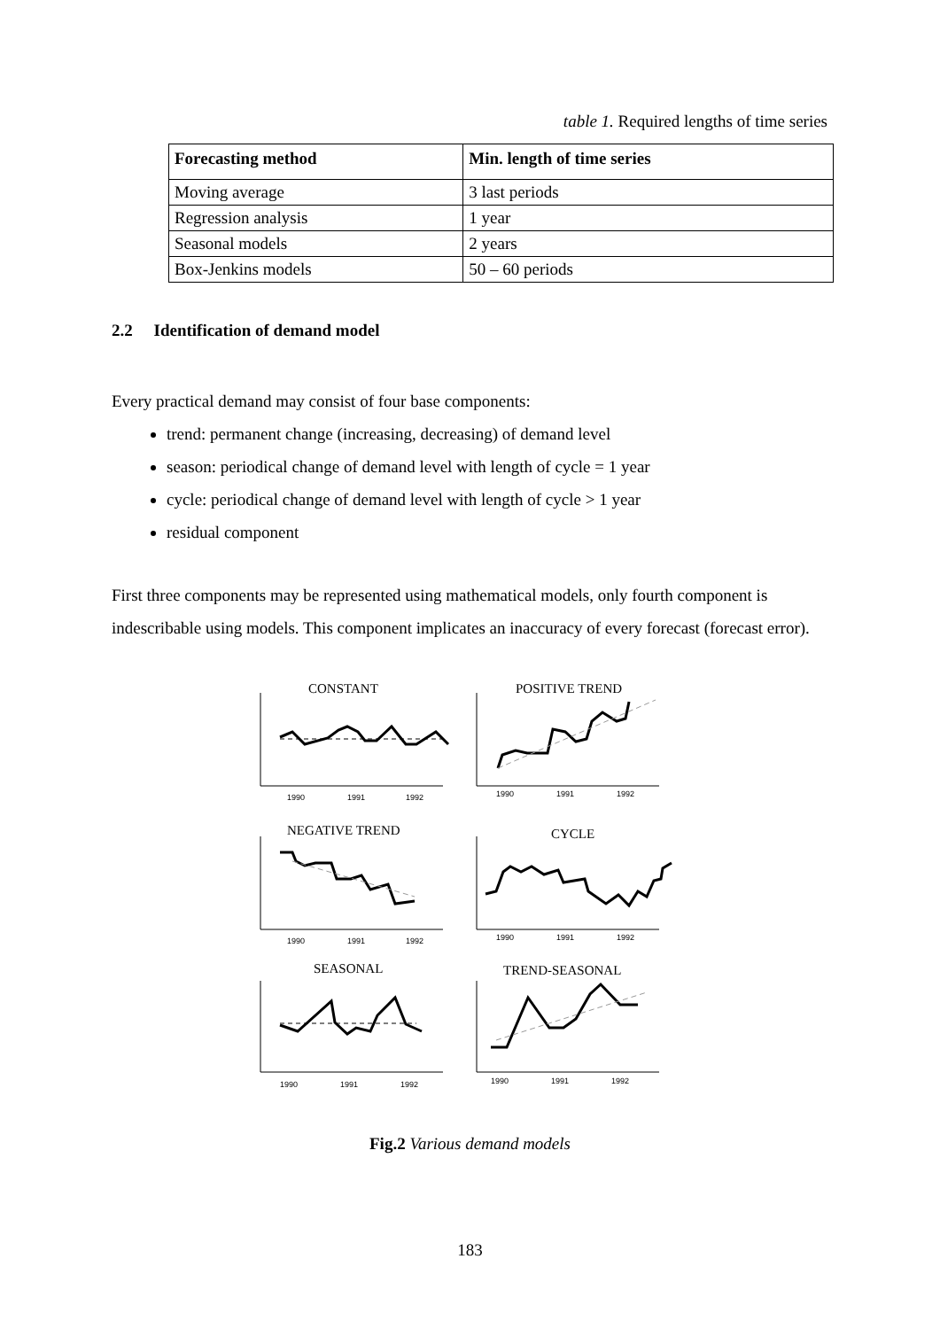table 1. Required lengths of time series
| Forecasting method | Min. length of time series |
| --- | --- |
| Moving average | 3 last periods |
| Regression analysis | 1 year |
| Seasonal models | 2 years |
| Box-Jenkins models | 50 – 60 periods |
2.2 Identification of demand model
Every practical demand may consist of four base components:
trend: permanent change (increasing, decreasing) of demand level
season: periodical change of demand level with length of cycle = 1 year
cycle: periodical change of demand level with length of cycle > 1 year
residual component
First three components may be represented using mathematical models, only fourth component is indescribable using models. This component implicates an inaccuracy of every forecast (forecast error).
CONSTANT
POSITIVE TREND
NEGATIVE TREND
CYCLE
SEASONAL
TREND-SEASONAL
1990
1991
1992
1990
1991
1992
1990
1991
1992
1990
1991
1992
1990
1991
1992
1990
1991
1992
Fig.2 Various demand models
183